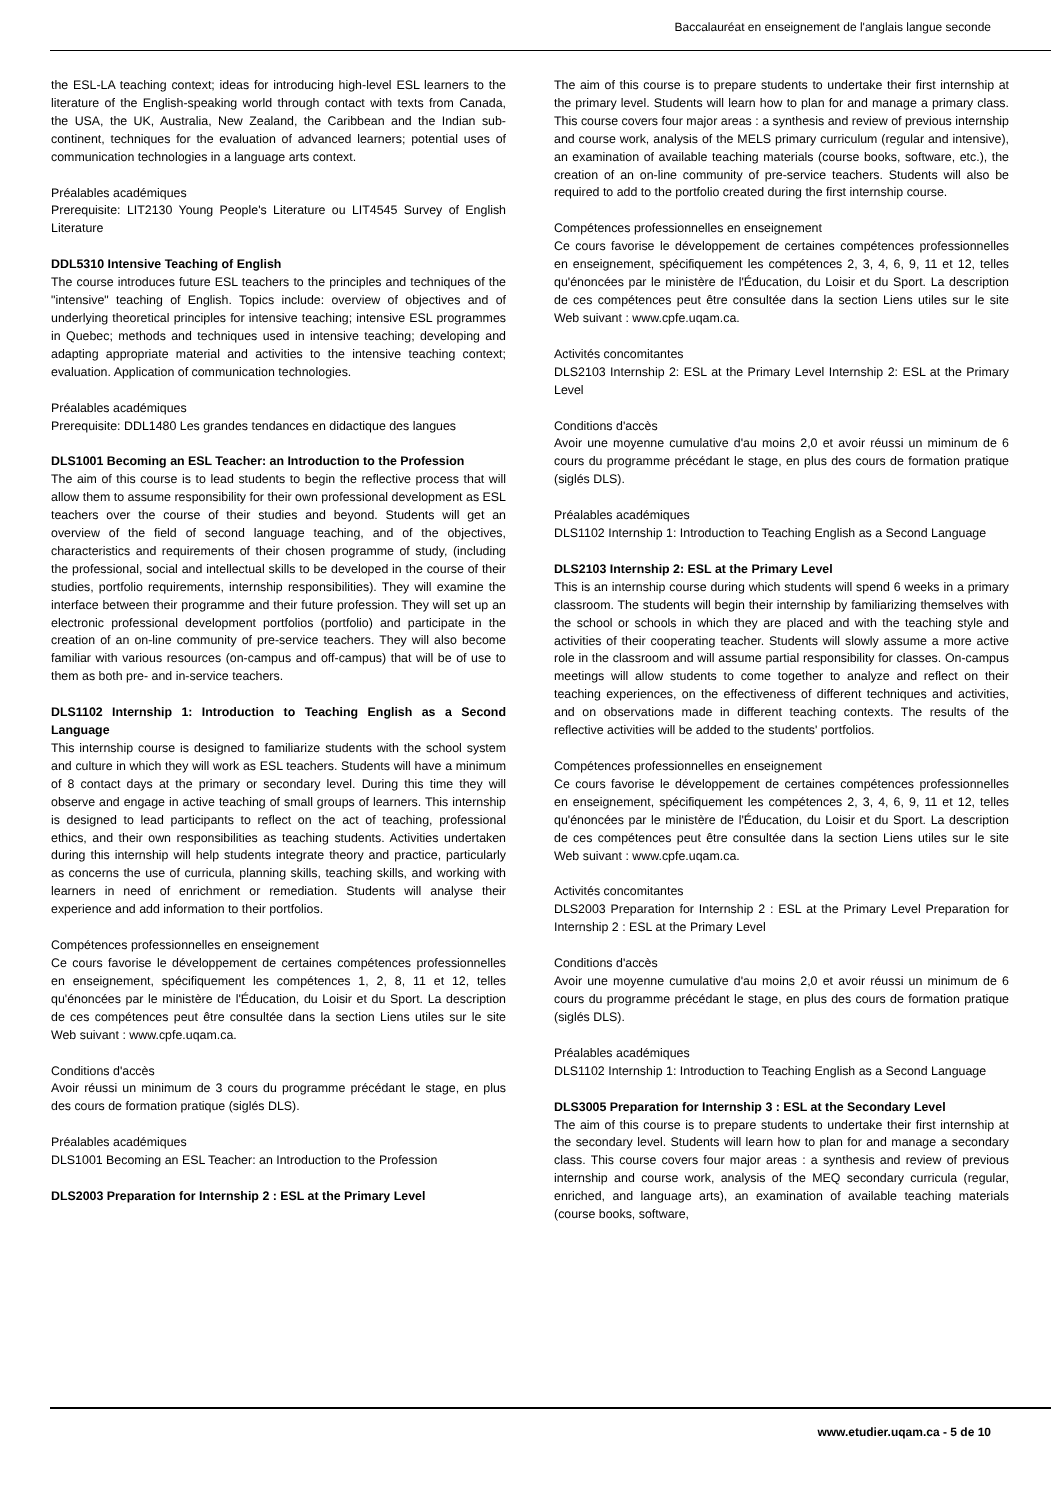Baccalauréat en enseignement de l'anglais langue seconde
the ESL-LA teaching context; ideas for introducing high-level ESL learners to the literature of the English-speaking world through contact with texts from Canada, the USA, the UK, Australia, New Zealand, the Caribbean and the Indian sub-continent, techniques for the evaluation of advanced learners; potential uses of communication technologies in a language arts context.
Préalables académiques
Prerequisite: LIT2130 Young People's Literature ou LIT4545 Survey of English Literature
DDL5310 Intensive Teaching of English
The course introduces future ESL teachers to the principles and techniques of the "intensive" teaching of English. Topics include: overview of objectives and of underlying theoretical principles for intensive teaching; intensive ESL programmes in Quebec; methods and techniques used in intensive teaching; developing and adapting appropriate material and activities to the intensive teaching context; evaluation. Application of communication technologies.
Préalables académiques
Prerequisite: DDL1480 Les grandes tendances en didactique des langues
DLS1001 Becoming an ESL Teacher: an Introduction to the Profession
The aim of this course is to lead students to begin the reflective process that will allow them to assume responsibility for their own professional development as ESL teachers over the course of their studies and beyond. Students will get an overview of the field of second language teaching, and of the objectives, characteristics and requirements of their chosen programme of study, (including the professional, social and intellectual skills to be developed in the course of their studies, portfolio requirements, internship responsibilities). They will examine the interface between their programme and their future profession. They will set up an electronic professional development portfolios (portfolio) and participate in the creation of an on-line community of pre-service teachers. They will also become familiar with various resources (on-campus and off-campus) that will be of use to them as both pre- and in-service teachers.
DLS1102 Internship 1: Introduction to Teaching English as a Second Language
This internship course is designed to familiarize students with the school system and culture in which they will work as ESL teachers. Students will have a minimum of 8 contact days at the primary or secondary level. During this time they will observe and engage in active teaching of small groups of learners. This internship is designed to lead participants to reflect on the act of teaching, professional ethics, and their own responsibilities as teaching students. Activities undertaken during this internship will help students integrate theory and practice, particularly as concerns the use of curricula, planning skills, teaching skills, and working with learners in need of enrichment or remediation. Students will analyse their experience and add information to their portfolios.
Compétences professionnelles en enseignement
Ce cours favorise le développement de certaines compétences professionnelles en enseignement, spécifiquement les compétences 1, 2, 8, 11 et 12, telles qu'énoncées par le ministère de l'Éducation, du Loisir et du Sport. La description de ces compétences peut être consultée dans la section Liens utiles sur le site Web suivant : www.cpfe.uqam.ca.
Conditions d'accès
Avoir réussi un minimum de 3 cours du programme précédant le stage, en plus des cours de formation pratique (siglés DLS).
Préalables académiques
DLS1001 Becoming an ESL Teacher: an Introduction to the Profession
DLS2003 Preparation for Internship 2 : ESL at the Primary Level
The aim of this course is to prepare students to undertake their first internship at the primary level. Students will learn how to plan for and manage a primary class. This course covers four major areas : a synthesis and review of previous internship and course work, analysis of the MELS primary curriculum (regular and intensive), an examination of available teaching materials (course books, software, etc.), the creation of an on-line community of pre-service teachers. Students will also be required to add to the portfolio created during the first internship course.
Compétences professionnelles en enseignement
Ce cours favorise le développement de certaines compétences professionnelles en enseignement, spécifiquement les compétences 2, 3, 4, 6, 9, 11 et 12, telles qu'énoncées par le ministère de l'Éducation, du Loisir et du Sport. La description de ces compétences peut être consultée dans la section Liens utiles sur le site Web suivant : www.cpfe.uqam.ca.
Activités concomitantes
DLS2103 Internship 2: ESL at the Primary Level Internship 2: ESL at the Primary Level
Conditions d'accès
Avoir une moyenne cumulative d'au moins 2,0 et avoir réussi un miminum de 6 cours du programme précédant le stage, en plus des cours de formation pratique (siglés DLS).
Préalables académiques
DLS1102 Internship 1: Introduction to Teaching English as a Second Language
DLS2103 Internship 2: ESL at the Primary Level
This is an internship course during which students will spend 6 weeks in a primary classroom. The students will begin their internship by familiarizing themselves with the school or schools in which they are placed and with the teaching style and activities of their cooperating teacher. Students will slowly assume a more active role in the classroom and will assume partial responsibility for classes. On-campus meetings will allow students to come together to analyze and reflect on their teaching experiences, on the effectiveness of different techniques and activities, and on observations made in different teaching contexts. The results of the reflective activities will be added to the students' portfolios.
Compétences professionnelles en enseignement
Ce cours favorise le développement de certaines compétences professionnelles en enseignement, spécifiquement les compétences 2, 3, 4, 6, 9, 11 et 12, telles qu'énoncées par le ministère de l'Éducation, du Loisir et du Sport. La description de ces compétences peut être consultée dans la section Liens utiles sur le site Web suivant : www.cpfe.uqam.ca.
Activités concomitantes
DLS2003 Preparation for Internship 2 : ESL at the Primary Level Preparation for Internship 2 : ESL at the Primary Level
Conditions d'accès
Avoir une moyenne cumulative d'au moins 2,0 et avoir réussi un minimum de 6 cours du programme précédant le stage, en plus des cours de formation pratique (siglés DLS).
Préalables académiques
DLS1102 Internship 1: Introduction to Teaching English as a Second Language
DLS3005 Preparation for Internship 3 : ESL at the Secondary Level
The aim of this course is to prepare students to undertake their first internship at the secondary level. Students will learn how to plan for and manage a secondary class. This course covers four major areas : a synthesis and review of previous internship and course work, analysis of the MEQ secondary curricula (regular, enriched, and language arts), an examination of available teaching materials (course books, software,
www.etudier.uqam.ca - 5 de 10